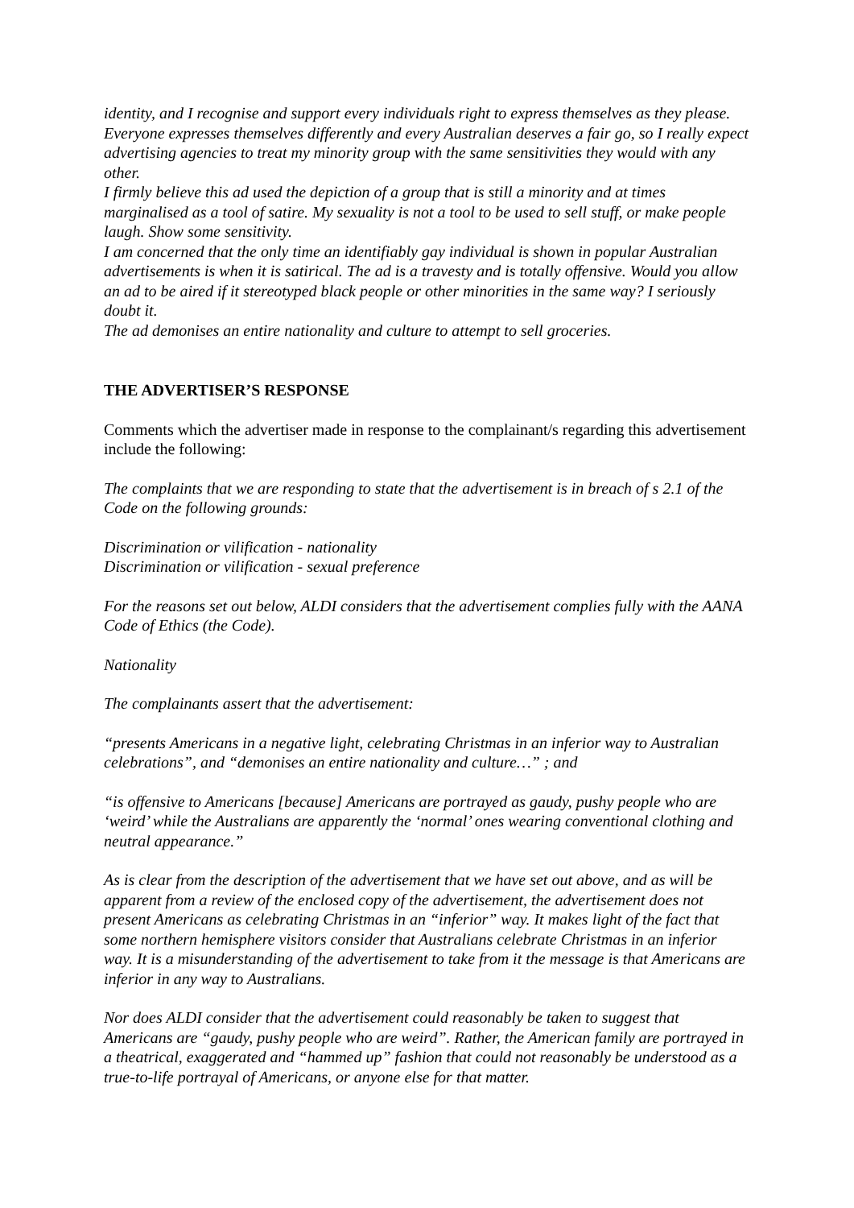identity, and I recognise and support every individuals right to express themselves as they please. Everyone expresses themselves differently and every Australian deserves a fair go, so I really expect advertising agencies to treat my minority group with the same sensitivities they would with any other.
I firmly believe this ad used the depiction of a group that is still a minority and at times marginalised as a tool of satire. My sexuality is not a tool to be used to sell stuff, or make people laugh. Show some sensitivity.
I am concerned that the only time an identifiably gay individual is shown in popular Australian advertisements is when it is satirical. The ad is a travesty and is totally offensive. Would you allow an ad to be aired if it stereotyped black people or other minorities in the same way? I seriously doubt it.
The ad demonises an entire nationality and culture to attempt to sell groceries.
THE ADVERTISER’S RESPONSE
Comments which the advertiser made in response to the complainant/s regarding this advertisement include the following:
The complaints that we are responding to state that the advertisement is in breach of s 2.1 of the Code on the following grounds:
Discrimination or vilification - nationality
Discrimination or vilification - sexual preference
For the reasons set out below, ALDI considers that the advertisement complies fully with the AANA Code of Ethics (the Code).
Nationality
The complainants assert that the advertisement:
“presents Americans in a negative light, celebrating Christmas in an inferior way to Australian celebrations”, and “demonises an entire nationality and culture…” ; and
“is offensive to Americans [because] Americans are portrayed as gaudy, pushy people who are ‘weird’ while the Australians are apparently the ‘normal’ ones wearing conventional clothing and neutral appearance.”
As is clear from the description of the advertisement that we have set out above, and as will be apparent from a review of the enclosed copy of the advertisement, the advertisement does not present Americans as celebrating Christmas in an “inferior” way. It makes light of the fact that some northern hemisphere visitors consider that Australians celebrate Christmas in an inferior way. It is a misunderstanding of the advertisement to take from it the message is that Americans are inferior in any way to Australians.
Nor does ALDI consider that the advertisement could reasonably be taken to suggest that Americans are “gaudy, pushy people who are weird”. Rather, the American family are portrayed in a theatrical, exaggerated and “hammed up” fashion that could not reasonably be understood as a true-to-life portrayal of Americans, or anyone else for that matter.